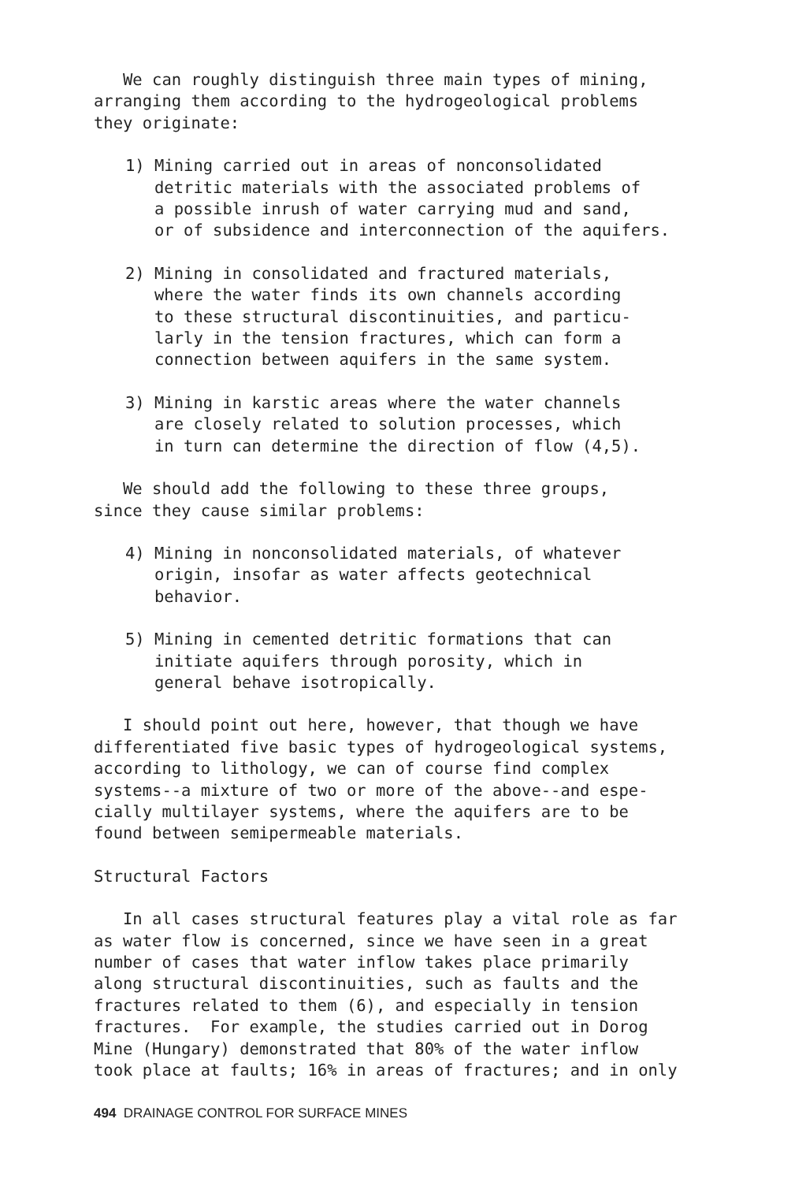We can roughly distinguish three main types of mining, arranging them according to the hydrogeological problems they originate:
1) Mining carried out in areas of nonconsolidated detritic materials with the associated problems of a possible inrush of water carrying mud and sand, or of subsidence and interconnection of the aquifers.
2) Mining in consolidated and fractured materials, where the water finds its own channels according to these structural discontinuities, and particu- larly in the tension fractures, which can form a connection between aquifers in the same system.
3) Mining in karstic areas where the water channels are closely related to solution processes, which in turn can determine the direction of flow (4,5).
We should add the following to these three groups, since they cause similar problems:
4) Mining in nonconsolidated materials, of whatever origin, insofar as water affects geotechnical behavior.
5) Mining in cemented detritic formations that can initiate aquifers through porosity, which in general behave isotropically.
I should point out here, however, that though we have differentiated five basic types of hydrogeological systems, according to lithology, we can of course find complex systems--a mixture of two or more of the above--and espe- cially multilayer systems, where the aquifers are to be found between semipermeable materials.
Structural Factors
In all cases structural features play a vital role as far as water flow is concerned, since we have seen in a great number of cases that water inflow takes place primarily along structural discontinuities, such as faults and the fractures related to them (6), and especially in tension fractures. For example, the studies carried out in Dorog Mine (Hungary) demonstrated that 80% of the water inflow took place at faults; 16% in areas of fractures; and in only
494 DRAINAGE CONTROL FOR SURFACE MINES